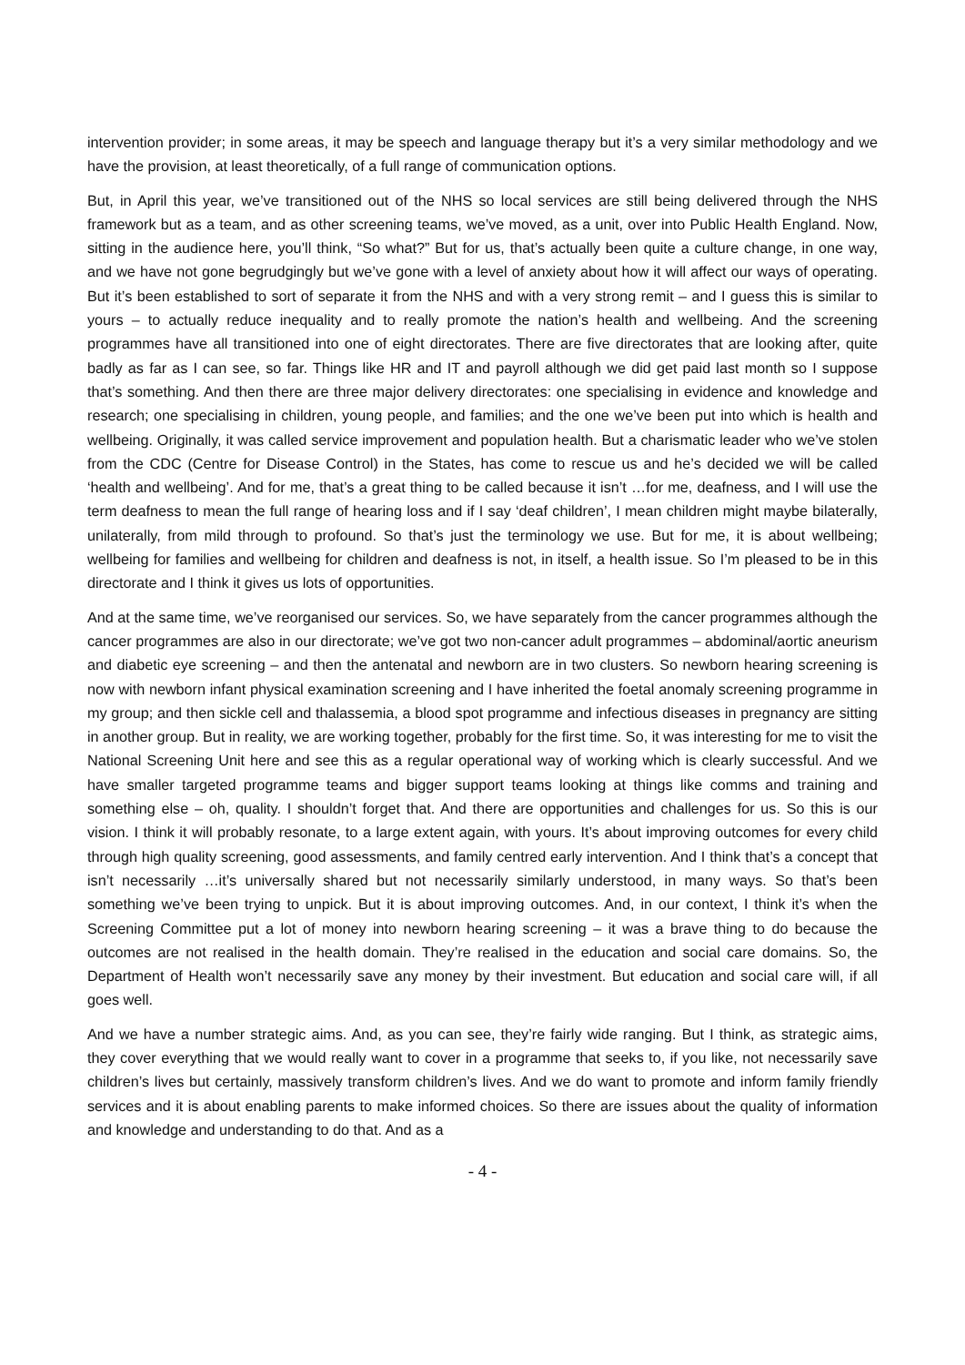intervention provider; in some areas, it may be speech and language therapy but it’s a very similar methodology and we have the provision, at least theoretically, of a full range of communication options.
But, in April this year, we’ve transitioned out of the NHS so local services are still being delivered through the NHS framework but as a team, and as other screening teams, we’ve moved, as a unit, over into Public Health England. Now, sitting in the audience here, you’ll think, “So what?” But for us, that’s actually been quite a culture change, in one way, and we have not gone begrudgingly but we’ve gone with a level of anxiety about how it will affect our ways of operating. But it’s been established to sort of separate it from the NHS and with a very strong remit – and I guess this is similar to yours – to actually reduce inequality and to really promote the nation’s health and wellbeing. And the screening programmes have all transitioned into one of eight directorates. There are five directorates that are looking after, quite badly as far as I can see, so far. Things like HR and IT and payroll although we did get paid last month so I suppose that’s something. And then there are three major delivery directorates: one specialising in evidence and knowledge and research; one specialising in children, young people, and families; and the one we’ve been put into which is health and wellbeing. Originally, it was called service improvement and population health. But a charismatic leader who we’ve stolen from the CDC (Centre for Disease Control) in the States, has come to rescue us and he’s decided we will be called ‘health and wellbeing’. And for me, that’s a great thing to be called because it isn’t …for me, deafness, and I will use the term deafness to mean the full range of hearing loss and if I say ‘deaf children’, I mean children might maybe bilaterally, unilaterally, from mild through to profound. So that’s just the terminology we use. But for me, it is about wellbeing; wellbeing for families and wellbeing for children and deafness is not, in itself, a health issue. So I’m pleased to be in this directorate and I think it gives us lots of opportunities.
And at the same time, we’ve reorganised our services. So, we have separately from the cancer programmes although the cancer programmes are also in our directorate; we’ve got two non-cancer adult programmes – abdominal/aortic aneurism and diabetic eye screening – and then the antenatal and newborn are in two clusters. So newborn hearing screening is now with newborn infant physical examination screening and I have inherited the foetal anomaly screening programme in my group; and then sickle cell and thalassemia, a blood spot programme and infectious diseases in pregnancy are sitting in another group. But in reality, we are working together, probably for the first time. So, it was interesting for me to visit the National Screening Unit here and see this as a regular operational way of working which is clearly successful. And we have smaller targeted programme teams and bigger support teams looking at things like comms and training and something else – oh, quality. I shouldn’t forget that. And there are opportunities and challenges for us. So this is our vision. I think it will probably resonate, to a large extent again, with yours. It’s about improving outcomes for every child through high quality screening, good assessments, and family centred early intervention. And I think that’s a concept that isn’t necessarily …it’s universally shared but not necessarily similarly understood, in many ways. So that’s been something we’ve been trying to unpick. But it is about improving outcomes. And, in our context, I think it’s when the Screening Committee put a lot of money into newborn hearing screening – it was a brave thing to do because the outcomes are not realised in the health domain. They’re realised in the education and social care domains. So, the Department of Health won’t necessarily save any money by their investment. But education and social care will, if all goes well.
And we have a number strategic aims. And, as you can see, they’re fairly wide ranging. But I think, as strategic aims, they cover everything that we would really want to cover in a programme that seeks to, if you like, not necessarily save children’s lives but certainly, massively transform children’s lives. And we do want to promote and inform family friendly services and it is about enabling parents to make informed choices. So there are issues about the quality of information and knowledge and understanding to do that. And as a
- 4 -